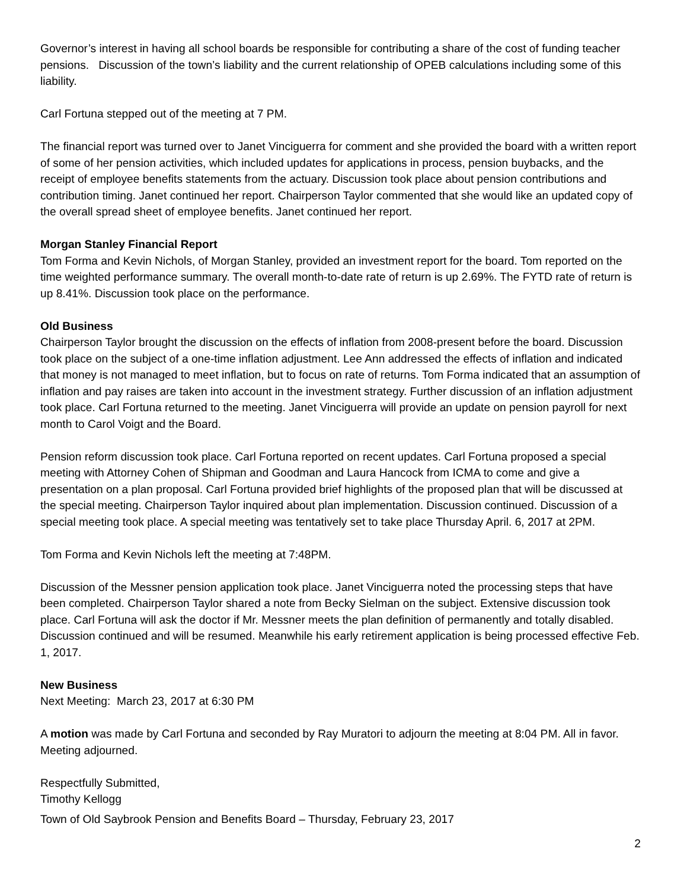Governor’s interest in having all school boards be responsible for contributing a share of the cost of funding teacher pensions. Discussion of the town’s liability and the current relationship of OPEB calculations including some of this liability.
Carl Fortuna stepped out of the meeting at 7 PM.
The financial report was turned over to Janet Vinciguerra for comment and she provided the board with a written report of some of her pension activities, which included updates for applications in process, pension buybacks, and the receipt of employee benefits statements from the actuary. Discussion took place about pension contributions and contribution timing. Janet continued her report. Chairperson Taylor commented that she would like an updated copy of the overall spread sheet of employee benefits. Janet continued her report.
Morgan Stanley Financial Report
Tom Forma and Kevin Nichols, of Morgan Stanley, provided an investment report for the board. Tom reported on the time weighted performance summary. The overall month-to-date rate of return is up 2.69%. The FYTD rate of return is up 8.41%. Discussion took place on the performance.
Old Business
Chairperson Taylor brought the discussion on the effects of inflation from 2008-present before the board. Discussion took place on the subject of a one-time inflation adjustment. Lee Ann addressed the effects of inflation and indicated that money is not managed to meet inflation, but to focus on rate of returns. Tom Forma indicated that an assumption of inflation and pay raises are taken into account in the investment strategy. Further discussion of an inflation adjustment took place. Carl Fortuna returned to the meeting. Janet Vinciguerra will provide an update on pension payroll for next month to Carol Voigt and the Board.
Pension reform discussion took place. Carl Fortuna reported on recent updates. Carl Fortuna proposed a special meeting with Attorney Cohen of Shipman and Goodman and Laura Hancock from ICMA to come and give a presentation on a plan proposal. Carl Fortuna provided brief highlights of the proposed plan that will be discussed at the special meeting. Chairperson Taylor inquired about plan implementation. Discussion continued. Discussion of a special meeting took place. A special meeting was tentatively set to take place Thursday April. 6, 2017 at 2PM.
Tom Forma and Kevin Nichols left the meeting at 7:48PM.
Discussion of the Messner pension application took place. Janet Vinciguerra noted the processing steps that have been completed. Chairperson Taylor shared a note from Becky Sielman on the subject. Extensive discussion took place. Carl Fortuna will ask the doctor if Mr. Messner meets the plan definition of permanently and totally disabled. Discussion continued and will be resumed. Meanwhile his early retirement application is being processed effective Feb. 1, 2017.
New Business
Next Meeting: March 23, 2017 at 6:30 PM
A motion was made by Carl Fortuna and seconded by Ray Muratori to adjourn the meeting at 8:04 PM. All in favor. Meeting adjourned.
Respectfully Submitted,
Timothy Kellogg
Town of Old Saybrook Pension and Benefits Board – Thursday, February 23, 2017
2